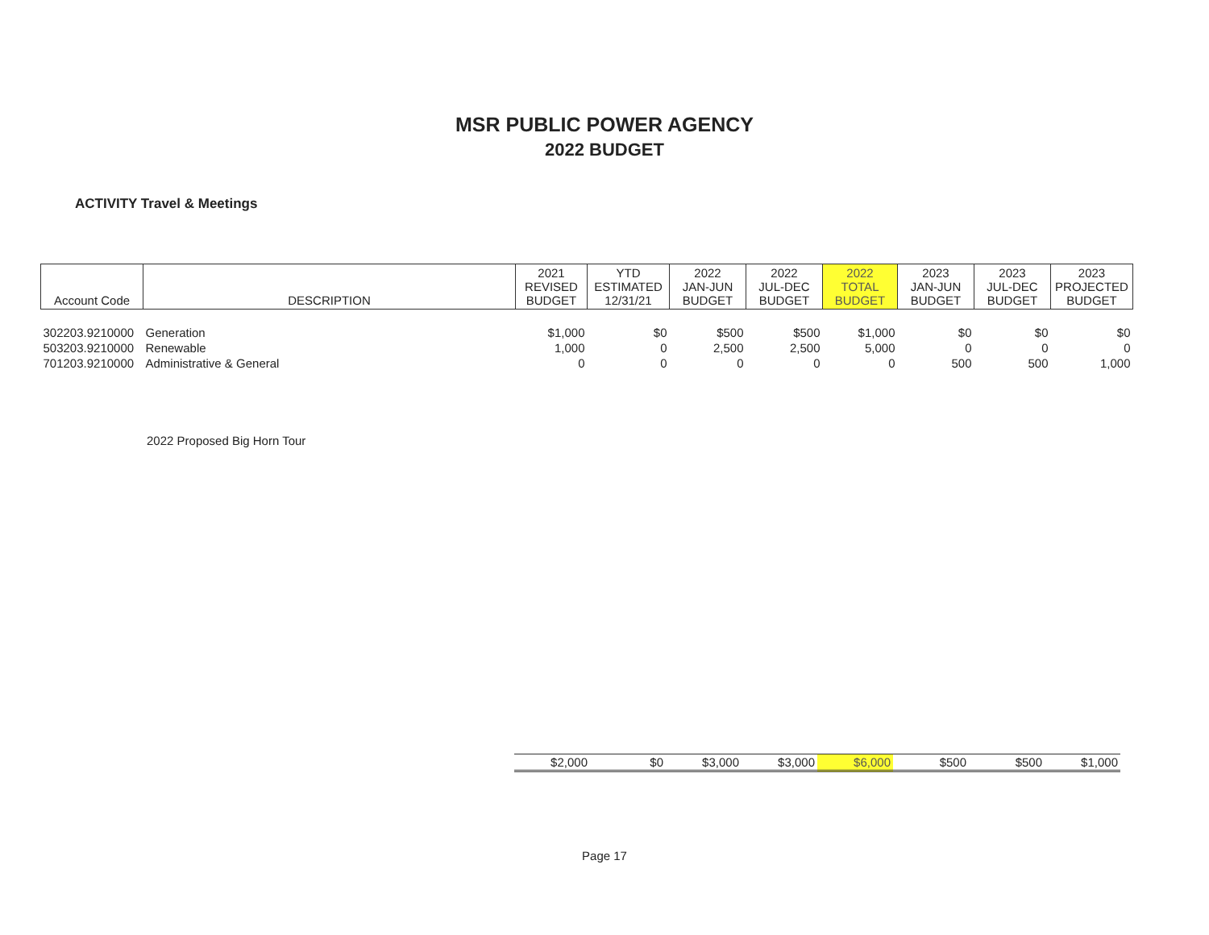MSR PUBLIC POWER AGENCY
2022 BUDGET
ACTIVITY Travel & Meetings
| Account Code | DESCRIPTION | 2021 REVISED BUDGET | YTD ESTIMATED 12/31/21 | 2022 JAN-JUN BUDGET | 2022 JUL-DEC BUDGET | 2022 TOTAL BUDGET | 2023 JAN-JUN BUDGET | 2023 JUL-DEC BUDGET | 2023 PROJECTED BUDGET |
| --- | --- | --- | --- | --- | --- | --- | --- | --- | --- |
| 302203.9210000 | Generation | $1,000 | $0 | $500 | $500 | $1,000 | $0 | $0 | $0 |
| 503203.9210000 | Renewable | 1,000 | 0 | 2,500 | 2,500 | 5,000 | 0 | 0 | 0 |
| 701203.9210000 | Administrative & General | 0 | 0 | 0 | 0 | 0 | 500 | 500 | 1,000 |
2022 Proposed Big Horn Tour
| $2,000 | $0 | $3,000 | $3,000 | $6,000 | $500 | $500 | $1,000 |
Page 17